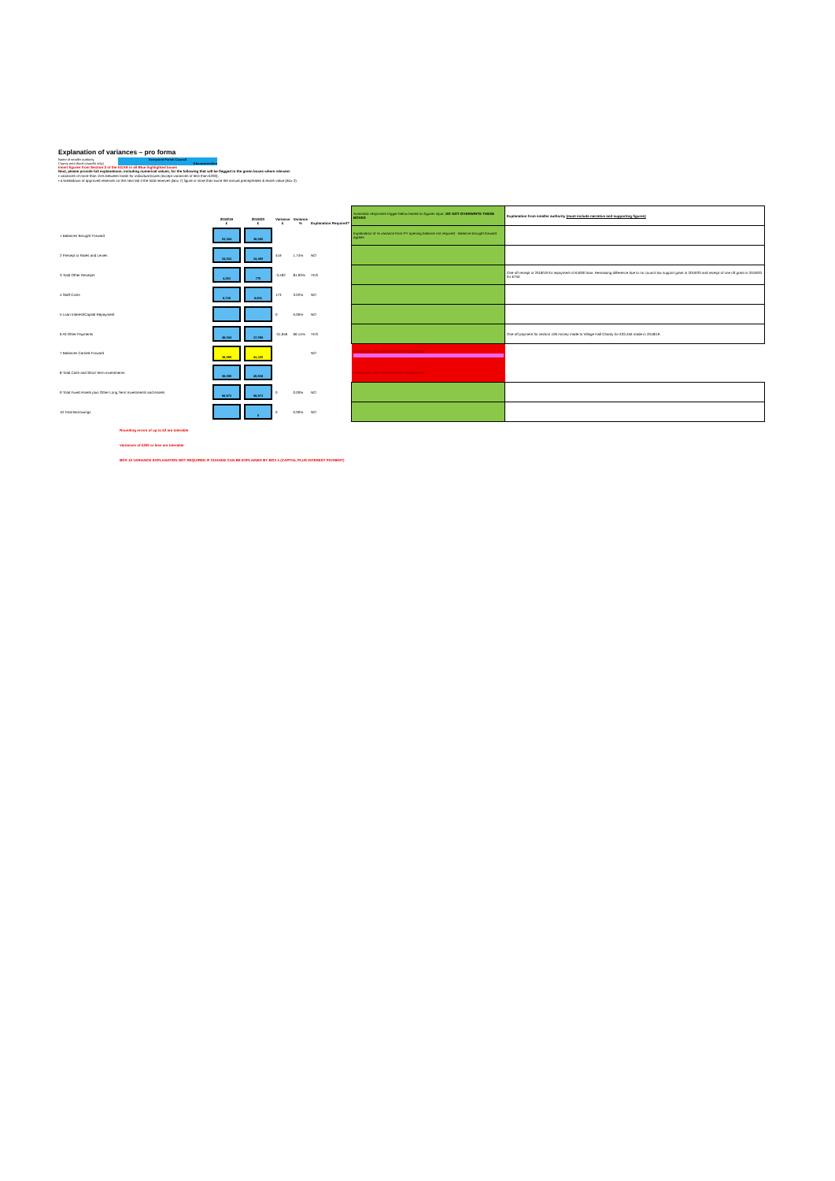Explanation of variances – pro forma
Name of smaller authority Hempsted Parish Council
County area (local councils only) Gloucestershire
Insert figures from Section 2 of the AGAR in all Blue highlighted boxes
Next, please provide full explanations, including numerical values, for the following that will be flagged in the green boxes where relevant:
• variances of more than 15% between totals for individual boxes (except variances of less than £200);
• a breakdown of approved reserves on the next tab if the total reserves (Box 7) figure is more than twice the annual precept/rates & levies value (Box 2).
| | 2018/19 £ | 2019/20 £ | Variance £ | Variance % | Explanation Required? | Automatic responses trigger below based on figures input, DO NOT OVERWRITE THESE BOXES | Explanation from smaller authority (must include narrative and supporting figures) |
| 1 Balances Brought Forward | 53,294 | 38,090 | | | | Explanation of % variance from PY opening balance not required - Balance brought forward agrees | |
| 2 Precept or Rates and Levies | 24,041 | 24,460 | 419 | 1.74% | NO | | |
| 3 Total Other Receipts | 4,262 | 770 | -3,492 | 81.93% | YES | | One off receipt in 2018/19 for repayment of £4000 loan. Remaining difference due to no council tax support grant in 2019/20 and receipt of one off grant in 2019/20 for £750 |
| 4 Staff Costs | 8,728 | 8,901 | 173 | 3.02% | NO | | |
| 5 Loan Interest/Capital Repayment | | | 0 | 0.00% | NO | | |
| 6 All Other Payments | 48,044 | 17,098 | -31,946 | 66.14% | YES | | One off payment for section 106 money made to Village Hall Charity for £33,456 made in 2018/19 |
| 7 Balances Carried Forward | 38,090 | 41,320 | | | NO | VARIANCE EXPLANATION NOT REQUIRED | |
| 8 Total Cash and Short Term Investments | 38,090 | 40,638 | | | | VARIANCE EXPLANATION NOT REQUIRED | |
| 9 Total Fixed Assets plus Other Long Term Investments and Assets | 86,872 | 86,872 | 0 | 0.00% | NO | | |
| 10 Total Borrowings | | 0 | 0 | 0.00% | NO | | |
Rounding errors of up to £2 are tolerable
Variances of £200 or less are tolerable
BOX 10 VARIANCE EXPLANATION NOT REQUIRED IF CHANGE CAN BE EXPLAINED BY BOX 5 (CAPITAL PLUS INTEREST PAYMENT)